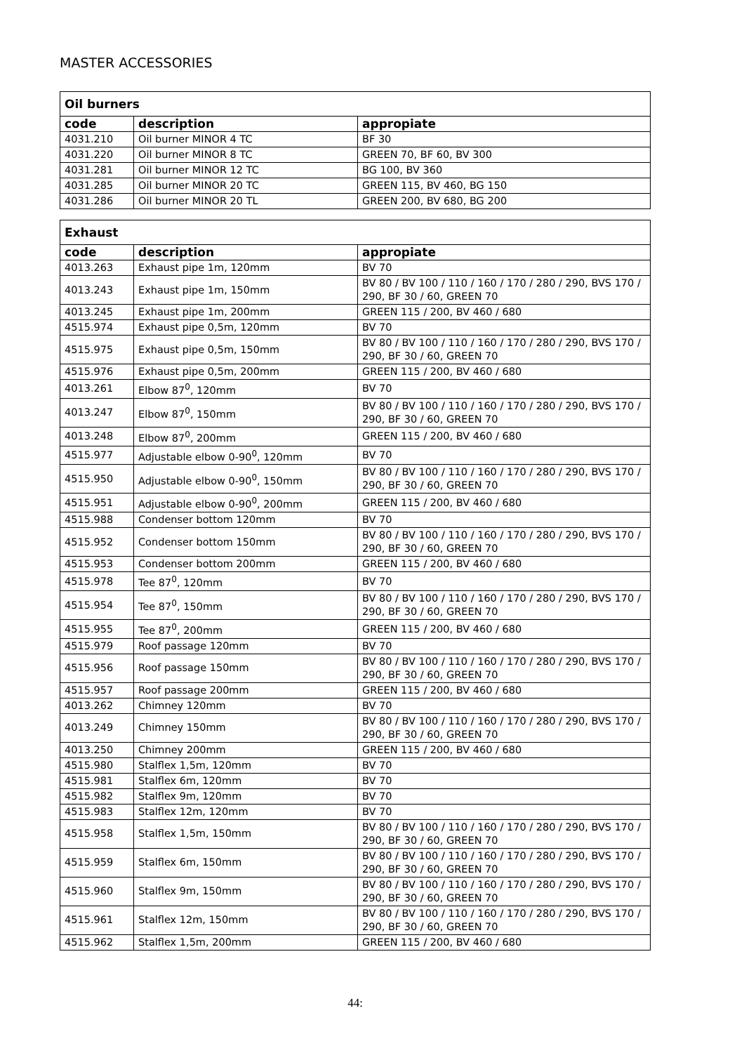MASTER ACCESSORIES
| Oil burners | | |
| --- | --- | --- |
| code | description | appropiate |
| 4031.210 | Oil burner MINOR 4 TC | BF 30 |
| 4031.220 | Oil burner MINOR 8 TC | GREEN 70, BF 60, BV 300 |
| 4031.281 | Oil burner MINOR 12 TC | BG 100, BV 360 |
| 4031.285 | Oil burner MINOR 20 TC | GREEN 115, BV 460, BG 150 |
| 4031.286 | Oil burner MINOR 20 TL | GREEN 200, BV 680, BG 200 |
| Exhaust | | |
| --- | --- | --- |
| code | description | appropiate |
| 4013.263 | Exhaust pipe 1m, 120mm | BV 70 |
| 4013.243 | Exhaust pipe 1m, 150mm | BV 80 / BV 100 / 110 / 160 / 170 / 280 / 290, BVS 170 / 290, BF 30 / 60, GREEN 70 |
| 4013.245 | Exhaust pipe 1m, 200mm | GREEN 115 / 200, BV 460 / 680 |
| 4515.974 | Exhaust pipe 0,5m, 120mm | BV 70 |
| 4515.975 | Exhaust pipe 0,5m, 150mm | BV 80 / BV 100 / 110 / 160 / 170 / 280 / 290, BVS 170 / 290, BF 30 / 60, GREEN 70 |
| 4515.976 | Exhaust pipe 0,5m, 200mm | GREEN 115 / 200, BV 460 / 680 |
| 4013.261 | Elbow 87<sup>0</sup>, 120mm | BV 70 |
| 4013.247 | Elbow 87<sup>0</sup>, 150mm | BV 80 / BV 100 / 110 / 160 / 170 / 280 / 290, BVS 170 / 290, BF 30 / 60, GREEN 70 |
| 4013.248 | Elbow 87<sup>0</sup>, 200mm | GREEN 115 / 200, BV 460 / 680 |
| 4515.977 | Adjustable elbow 0-90<sup>0</sup>, 120mm | BV 70 |
| 4515.950 | Adjustable elbow 0-90<sup>0</sup>, 150mm | BV 80 / BV 100 / 110 / 160 / 170 / 280 / 290, BVS 170 / 290, BF 30 / 60, GREEN 70 |
| 4515.951 | Adjustable elbow 0-90<sup>0</sup>, 200mm | GREEN 115 / 200, BV 460 / 680 |
| 4515.988 | Condenser bottom 120mm | BV 70 |
| 4515.952 | Condenser bottom 150mm | BV 80 / BV 100 / 110 / 160 / 170 / 280 / 290, BVS 170 / 290, BF 30 / 60, GREEN 70 |
| 4515.953 | Condenser bottom 200mm | GREEN 115 / 200, BV 460 / 680 |
| 4515.978 | Tee 87<sup>0</sup>, 120mm | BV 70 |
| 4515.954 | Tee 87<sup>0</sup>, 150mm | BV 80 / BV 100 / 110 / 160 / 170 / 280 / 290, BVS 170 / 290, BF 30 / 60, GREEN 70 |
| 4515.955 | Tee 87<sup>0</sup>, 200mm | GREEN 115 / 200, BV 460 / 680 |
| 4515.979 | Roof passage 120mm | BV 70 |
| 4515.956 | Roof passage 150mm | BV 80 / BV 100 / 110 / 160 / 170 / 280 / 290, BVS 170 / 290, BF 30 / 60, GREEN 70 |
| 4515.957 | Roof passage 200mm | GREEN 115 / 200, BV 460 / 680 |
| 4013.262 | Chimney 120mm | BV 70 |
| 4013.249 | Chimney 150mm | BV 80 / BV 100 / 110 / 160 / 170 / 280 / 290, BVS 170 / 290, BF 30 / 60, GREEN 70 |
| 4013.250 | Chimney 200mm | GREEN 115 / 200, BV 460 / 680 |
| 4515.980 | Stalflex 1,5m, 120mm | BV 70 |
| 4515.981 | Stalflex 6m, 120mm | BV 70 |
| 4515.982 | Stalflex 9m, 120mm | BV 70 |
| 4515.983 | Stalflex 12m, 120mm | BV 70 |
| 4515.958 | Stalflex 1,5m, 150mm | BV 80 / BV 100 / 110 / 160 / 170 / 280 / 290, BVS 170 / 290, BF 30 / 60, GREEN 70 |
| 4515.959 | Stalflex 6m, 150mm | BV 80 / BV 100 / 110 / 160 / 170 / 280 / 290, BVS 170 / 290, BF 30 / 60, GREEN 70 |
| 4515.960 | Stalflex 9m, 150mm | BV 80 / BV 100 / 110 / 160 / 170 / 280 / 290, BVS 170 / 290, BF 30 / 60, GREEN 70 |
| 4515.961 | Stalflex 12m, 150mm | BV 80 / BV 100 / 110 / 160 / 170 / 280 / 290, BVS 170 / 290, BF 30 / 60, GREEN 70 |
| 4515.962 | Stalflex 1,5m, 200mm | GREEN 115 / 200, BV 460 / 680 |
44: